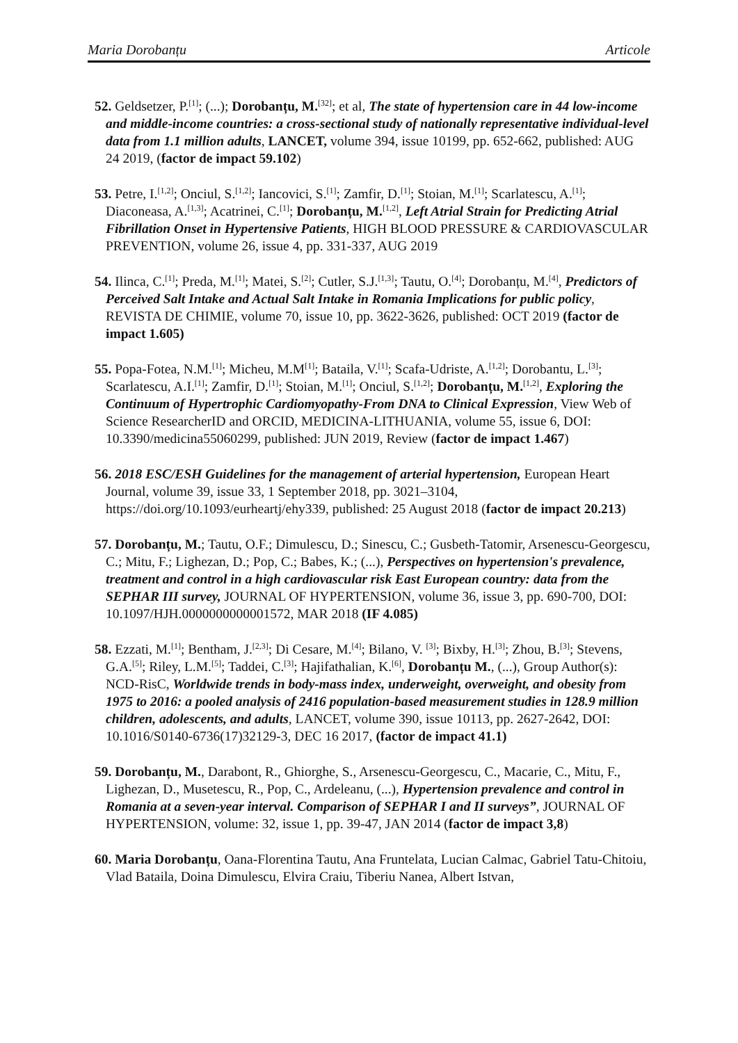Maria Dorobanțu Articole
52. Geldsetzer, P.<sup>[1]</sup>; (...); Dorobanțu, M.<sup>[32]</sup>; et al, The state of hypertension care in 44 low-income and middle-income countries: a cross-sectional study of nationally representative individual-level data from 1.1 million adults, LANCET, volume 394, issue 10199, pp. 652-662, published: AUG 24 2019, (factor de impact 59.102)
53. Petre, I.<sup>[1,2]</sup>; Onciul, S.<sup>[1,2]</sup>; Iancovici, S.<sup>[1]</sup>; Zamfir, D.<sup>[1]</sup>; Stoian, M.<sup>[1]</sup>; Scarlatescu, A.<sup>[1]</sup>; Diaconeasa, A.<sup>[1,3]</sup>; Acatrinei, C.<sup>[1]</sup>; Dorobanțu, M.<sup>[1,2]</sup>, Left Atrial Strain for Predicting Atrial Fibrillation Onset in Hypertensive Patients, HIGH BLOOD PRESSURE & CARDIOVASCULAR PREVENTION, volume 26, issue 4, pp. 331-337, AUG 2019
54. Ilinca, C.<sup>[1]</sup>; Preda, M.<sup>[1]</sup>; Matei, S.<sup>[2]</sup>; Cutler, S.J.<sup>[1,3]</sup>; Tautu, O.<sup>[4]</sup>; Dorobanțu, M.<sup>[4]</sup>, Predictors of Perceived Salt Intake and Actual Salt Intake in Romania Implications for public policy, REVISTA DE CHIMIE, volume 70, issue 10, pp. 3622-3626, published: OCT 2019 (factor de impact 1.605)
55. Popa-Fotea, N.M.<sup>[1]</sup>; Micheu, M.M<sup>[1]</sup>; Bataila, V.<sup>[1]</sup>; Scafa-Udriste, A.<sup>[1,2]</sup>; Dorobantu, L.<sup>[3]</sup>; Scarlatescu, A.I.<sup>[1]</sup>; Zamfir, D.<sup>[1]</sup>; Stoian, M.<sup>[1]</sup>; Onciul, S.<sup>[1,2]</sup>; Dorobanțu, M.<sup>[1,2]</sup>, Exploring the Continuum of Hypertrophic Cardiomyopathy-From DNA to Clinical Expression, View Web of Science ResearcherID and ORCID, MEDICINA-LITHUANIA, volume 55, issue 6, DOI: 10.3390/medicina55060299, published: JUN 2019, Review (factor de impact 1.467)
56. 2018 ESC/ESH Guidelines for the management of arterial hypertension, European Heart Journal, volume 39, issue 33, 1 September 2018, pp. 3021–3104, https://doi.org/10.1093/eurheartj/ehy339, published: 25 August 2018 (factor de impact 20.213)
57. Dorobanțu, M.; Tautu, O.F.; Dimulescu, D.; Sinescu, C.; Gusbeth-Tatomir, Arsenescu-Georgescu, C.; Mitu, F.; Lighezan, D.; Pop, C.; Babes, K.; (...), Perspectives on hypertension's prevalence, treatment and control in a high cardiovascular risk East European country: data from the SEPHAR III survey, JOURNAL OF HYPERTENSION, volume 36, issue 3, pp. 690-700, DOI: 10.1097/HJH.0000000000001572, MAR 2018 (IF 4.085)
58. Ezzati, M.<sup>[1]</sup>; Bentham, J.<sup>[2,3]</sup>; Di Cesare, M.<sup>[4]</sup>; Bilano, V. <sup>[3]</sup>; Bixby, H.<sup>[3]</sup>; Zhou, B.<sup>[3]</sup>; Stevens, G.A.<sup>[5]</sup>; Riley, L.M.<sup>[5]</sup>; Taddei, C.<sup>[3]</sup>; Hajifathalian, K.<sup>[6]</sup>, Dorobanțu M., (...), Group Author(s): NCD-RisC, Worldwide trends in body-mass index, underweight, overweight, and obesity from 1975 to 2016: a pooled analysis of 2416 population-based measurement studies in 128.9 million children, adolescents, and adults, LANCET, volume 390, issue 10113, pp. 2627-2642, DOI: 10.1016/S0140-6736(17)32129-3, DEC 16 2017, (factor de impact 41.1)
59. Dorobanțu, M., Darabont, R., Ghiorghe, S., Arsenescu-Georgescu, C., Macarie, C., Mitu, F., Lighezan, D., Musetescu, R., Pop, C., Ardeleanu, (...), Hypertension prevalence and control in Romania at a seven-year interval. Comparison of SEPHAR I and II surveys”, JOURNAL OF HYPERTENSION, volume: 32, issue 1, pp. 39-47, JAN 2014 (factor de impact 3,8)
60. Maria Dorobanțu, Oana-Florentina Tautu, Ana Fruntelata, Lucian Calmac, Gabriel Tatu-Chitoiu, Vlad Bataila, Doina Dimulescu, Elvira Craiu, Tiberiu Nanea, Albert Istvan,